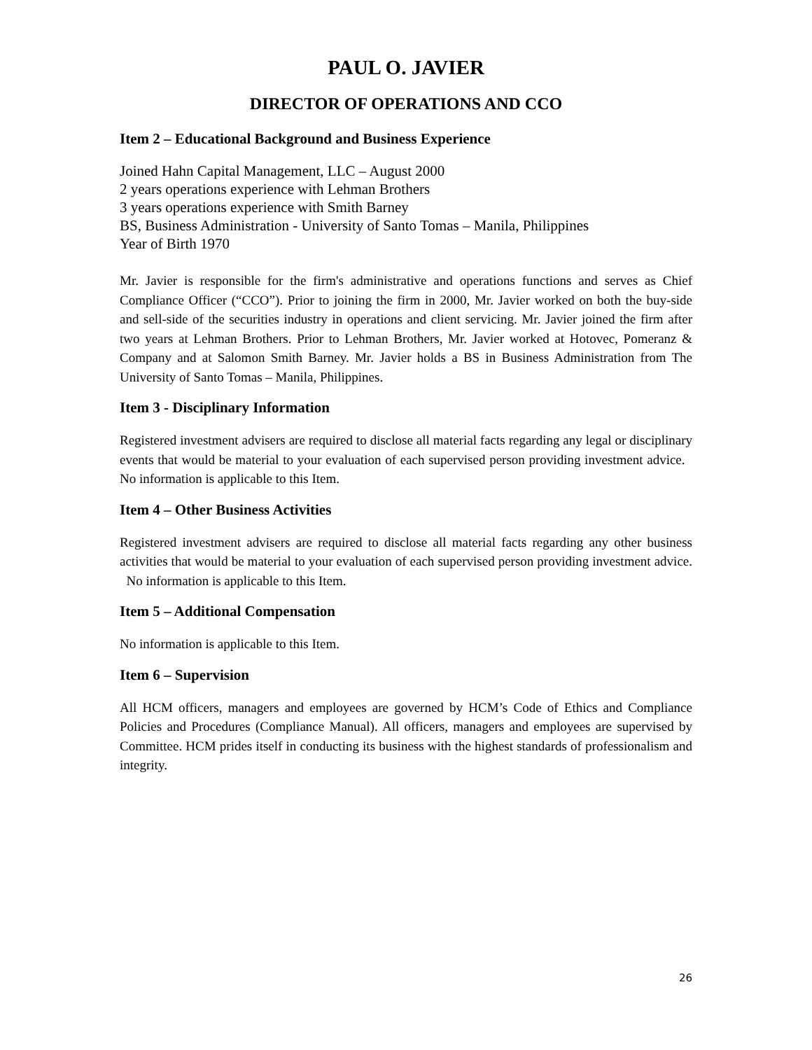PAUL O. JAVIER
DIRECTOR OF OPERATIONS AND CCO
Item 2 – Educational Background and Business Experience
Joined Hahn Capital Management, LLC – August 2000
2 years operations experience with Lehman Brothers
3 years operations experience with Smith Barney
BS, Business Administration - University of Santo Tomas – Manila, Philippines
Year of Birth 1970
Mr. Javier is responsible for the firm's administrative and operations functions and serves as Chief Compliance Officer (“CCO”). Prior to joining the firm in 2000, Mr. Javier worked on both the buy-side and sell-side of the securities industry in operations and client servicing. Mr. Javier joined the firm after two years at Lehman Brothers. Prior to Lehman Brothers, Mr. Javier worked at Hotovec, Pomeranz & Company and at Salomon Smith Barney. Mr. Javier holds a BS in Business Administration from The University of Santo Tomas – Manila, Philippines.
Item 3 - Disciplinary Information
Registered investment advisers are required to disclose all material facts regarding any legal or disciplinary events that would be material to your evaluation of each supervised person providing investment advice. No information is applicable to this Item.
Item 4 – Other Business Activities
Registered investment advisers are required to disclose all material facts regarding any other business activities that would be material to your evaluation of each supervised person providing investment advice. No information is applicable to this Item.
Item 5 – Additional Compensation
No information is applicable to this Item.
Item 6 – Supervision
All HCM officers, managers and employees are governed by HCM’s Code of Ethics and Compliance Policies and Procedures (Compliance Manual). All officers, managers and employees are supervised by Committee. HCM prides itself in conducting its business with the highest standards of professionalism and integrity.
26